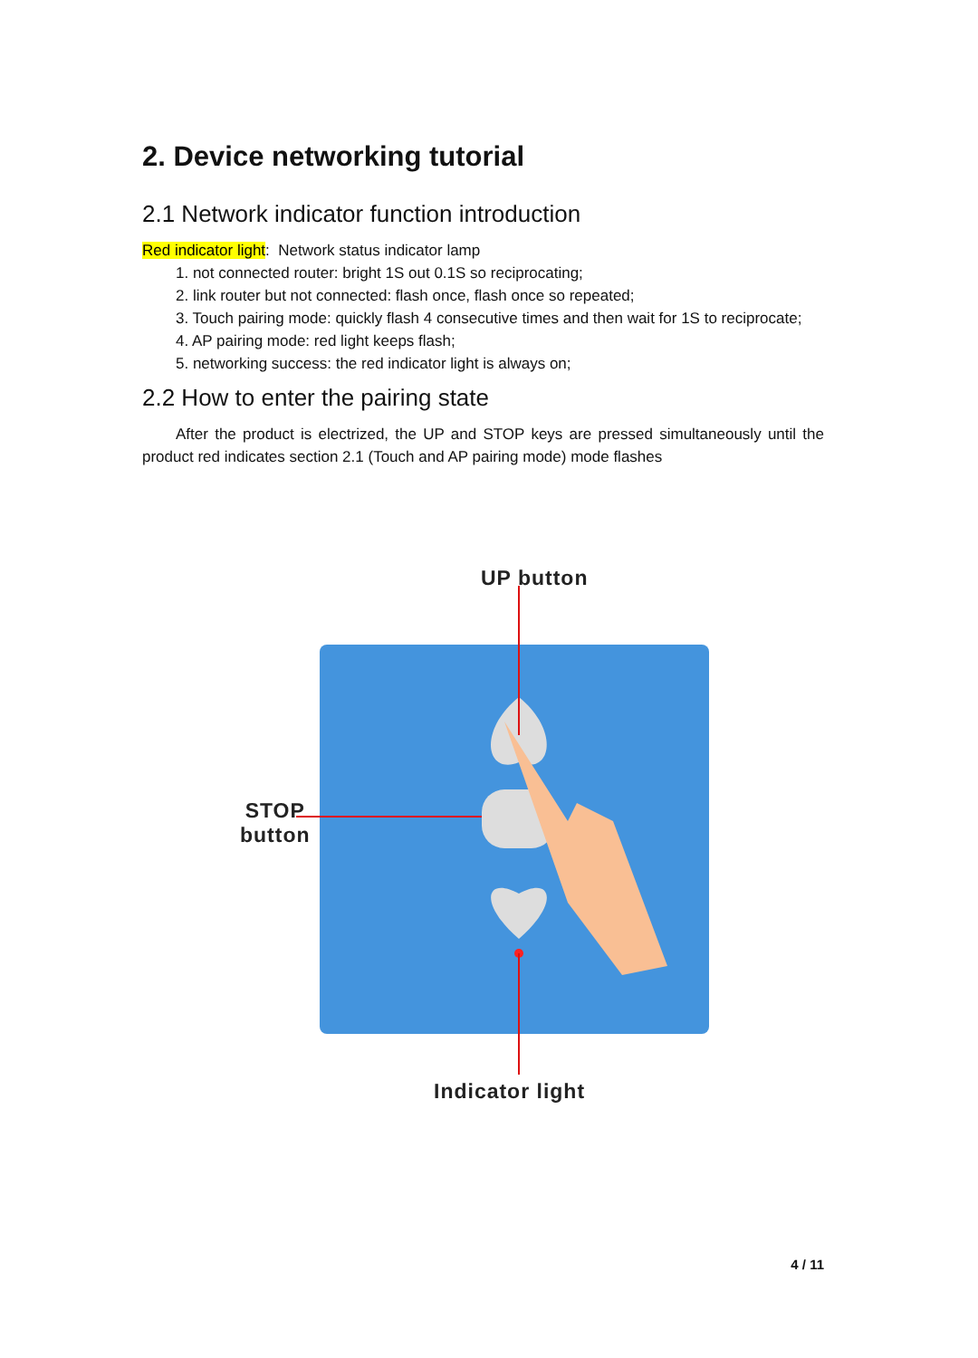2. Device networking tutorial
2.1 Network indicator function introduction
Red indicator light: Network status indicator lamp
1. not connected router: bright 1S out 0.1S so reciprocating;
2. link router but not connected: flash once, flash once so repeated;
3. Touch pairing mode: quickly flash 4 consecutive times and then wait for 1S to reciprocate;
4. AP pairing mode: red light keeps flash;
5. networking success: the red indicator light is always on;
2.2 How to enter the pairing state
After the product is electrized, the UP and STOP keys are pressed simultaneously until the product red indicates section 2.1 (Touch and AP pairing mode) mode flashes
UP button
STOP
button
Indicator light
4 / 11